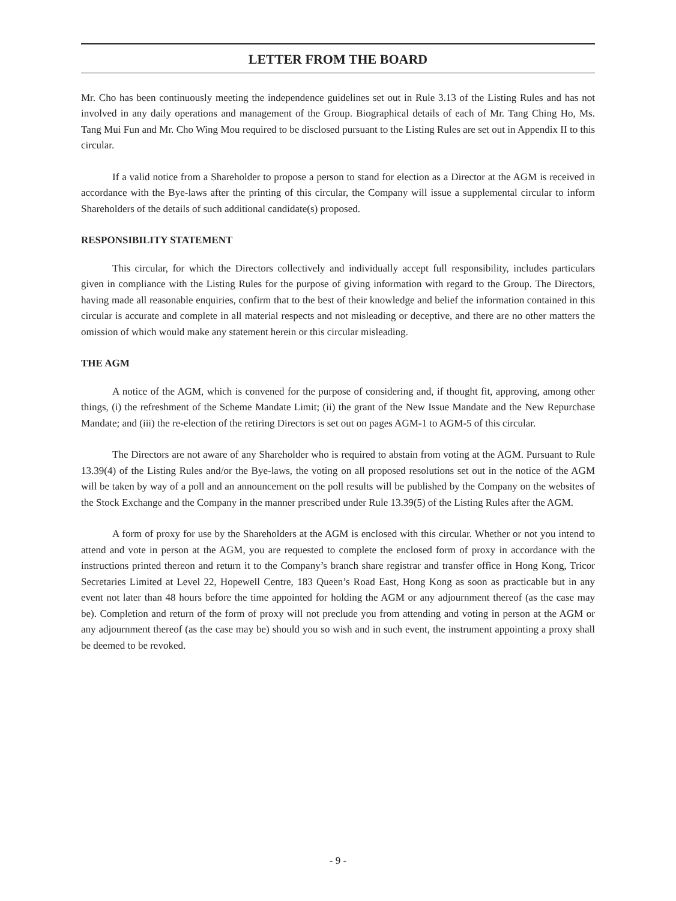LETTER FROM THE BOARD
Mr. Cho has been continuously meeting the independence guidelines set out in Rule 3.13 of the Listing Rules and has not involved in any daily operations and management of the Group. Biographical details of each of Mr. Tang Ching Ho, Ms. Tang Mui Fun and Mr. Cho Wing Mou required to be disclosed pursuant to the Listing Rules are set out in Appendix II to this circular.
If a valid notice from a Shareholder to propose a person to stand for election as a Director at the AGM is received in accordance with the Bye-laws after the printing of this circular, the Company will issue a supplemental circular to inform Shareholders of the details of such additional candidate(s) proposed.
RESPONSIBILITY STATEMENT
This circular, for which the Directors collectively and individually accept full responsibility, includes particulars given in compliance with the Listing Rules for the purpose of giving information with regard to the Group. The Directors, having made all reasonable enquiries, confirm that to the best of their knowledge and belief the information contained in this circular is accurate and complete in all material respects and not misleading or deceptive, and there are no other matters the omission of which would make any statement herein or this circular misleading.
THE AGM
A notice of the AGM, which is convened for the purpose of considering and, if thought fit, approving, among other things, (i) the refreshment of the Scheme Mandate Limit; (ii) the grant of the New Issue Mandate and the New Repurchase Mandate; and (iii) the re-election of the retiring Directors is set out on pages AGM-1 to AGM-5 of this circular.
The Directors are not aware of any Shareholder who is required to abstain from voting at the AGM. Pursuant to Rule 13.39(4) of the Listing Rules and/or the Bye-laws, the voting on all proposed resolutions set out in the notice of the AGM will be taken by way of a poll and an announcement on the poll results will be published by the Company on the websites of the Stock Exchange and the Company in the manner prescribed under Rule 13.39(5) of the Listing Rules after the AGM.
A form of proxy for use by the Shareholders at the AGM is enclosed with this circular. Whether or not you intend to attend and vote in person at the AGM, you are requested to complete the enclosed form of proxy in accordance with the instructions printed thereon and return it to the Company’s branch share registrar and transfer office in Hong Kong, Tricor Secretaries Limited at Level 22, Hopewell Centre, 183 Queen’s Road East, Hong Kong as soon as practicable but in any event not later than 48 hours before the time appointed for holding the AGM or any adjournment thereof (as the case may be). Completion and return of the form of proxy will not preclude you from attending and voting in person at the AGM or any adjournment thereof (as the case may be) should you so wish and in such event, the instrument appointing a proxy shall be deemed to be revoked.
- 9 -